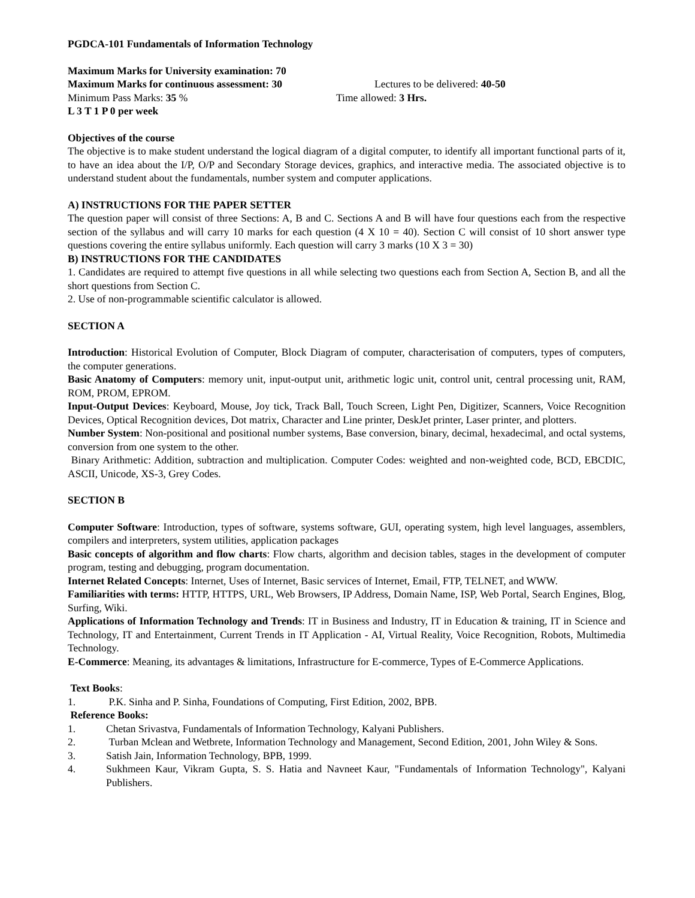PGDCA-101 Fundamentals of Information Technology
Maximum Marks for University examination: 70
Maximum Marks for continuous assessment: 30 Lectures to be delivered: 40-50
Minimum Pass Marks: 35 % Time allowed: 3 Hrs.
L 3 T 1 P 0 per week
Objectives of the course
The objective is to make student understand the logical diagram of a digital computer, to identify all important functional parts of it, to have an idea about the I/P, O/P and Secondary Storage devices, graphics, and interactive media. The associated objective is to understand student about the fundamentals, number system and computer applications.
A) INSTRUCTIONS FOR THE PAPER SETTER
The question paper will consist of three Sections: A, B and C. Sections A and B will have four questions each from the respective section of the syllabus and will carry 10 marks for each question (4 X 10 = 40). Section C will consist of 10 short answer type questions covering the entire syllabus uniformly. Each question will carry 3 marks (10 X 3 = 30)
B) INSTRUCTIONS FOR THE CANDIDATES
1. Candidates are required to attempt five questions in all while selecting two questions each from Section A, Section B, and all the short questions from Section C.
2. Use of non-programmable scientific calculator is allowed.
SECTION A
Introduction: Historical Evolution of Computer, Block Diagram of computer, characterisation of computers, types of computers, the computer generations.
Basic Anatomy of Computers: memory unit, input-output unit, arithmetic logic unit, control unit, central processing unit, RAM, ROM, PROM, EPROM.
Input-Output Devices: Keyboard, Mouse, Joy tick, Track Ball, Touch Screen, Light Pen, Digitizer, Scanners, Voice Recognition Devices, Optical Recognition devices, Dot matrix, Character and Line printer, DeskJet printer, Laser printer, and plotters.
Number System: Non-positional and positional number systems, Base conversion, binary, decimal, hexadecimal, and octal systems, conversion from one system to the other.
Binary Arithmetic: Addition, subtraction and multiplication. Computer Codes: weighted and non-weighted code, BCD, EBCDIC, ASCII, Unicode, XS-3, Grey Codes.
SECTION B
Computer Software: Introduction, types of software, systems software, GUI, operating system, high level languages, assemblers, compilers and interpreters, system utilities, application packages
Basic concepts of algorithm and flow charts: Flow charts, algorithm and decision tables, stages in the development of computer program, testing and debugging, program documentation.
Internet Related Concepts: Internet, Uses of Internet, Basic services of Internet, Email, FTP, TELNET, and WWW.
Familiarities with terms: HTTP, HTTPS, URL, Web Browsers, IP Address, Domain Name, ISP, Web Portal, Search Engines, Blog, Surfing, Wiki.
Applications of Information Technology and Trends: IT in Business and Industry, IT in Education & training, IT in Science and Technology, IT and Entertainment, Current Trends in IT Application - AI, Virtual Reality, Voice Recognition, Robots, Multimedia Technology.
E-Commerce: Meaning, its advantages & limitations, Infrastructure for E-commerce, Types of E-Commerce Applications.
Text Books:
1. P.K. Sinha and P. Sinha, Foundations of Computing, First Edition, 2002, BPB.
Reference Books:
1. Chetan Srivastva, Fundamentals of Information Technology, Kalyani Publishers.
2. Turban Mclean and Wetbrete, Information Technology and Management, Second Edition, 2001, John Wiley & Sons.
3. Satish Jain, Information Technology, BPB, 1999.
4. Sukhmeen Kaur, Vikram Gupta, S. S. Hatia and Navneet Kaur, "Fundamentals of Information Technology", Kalyani Publishers.